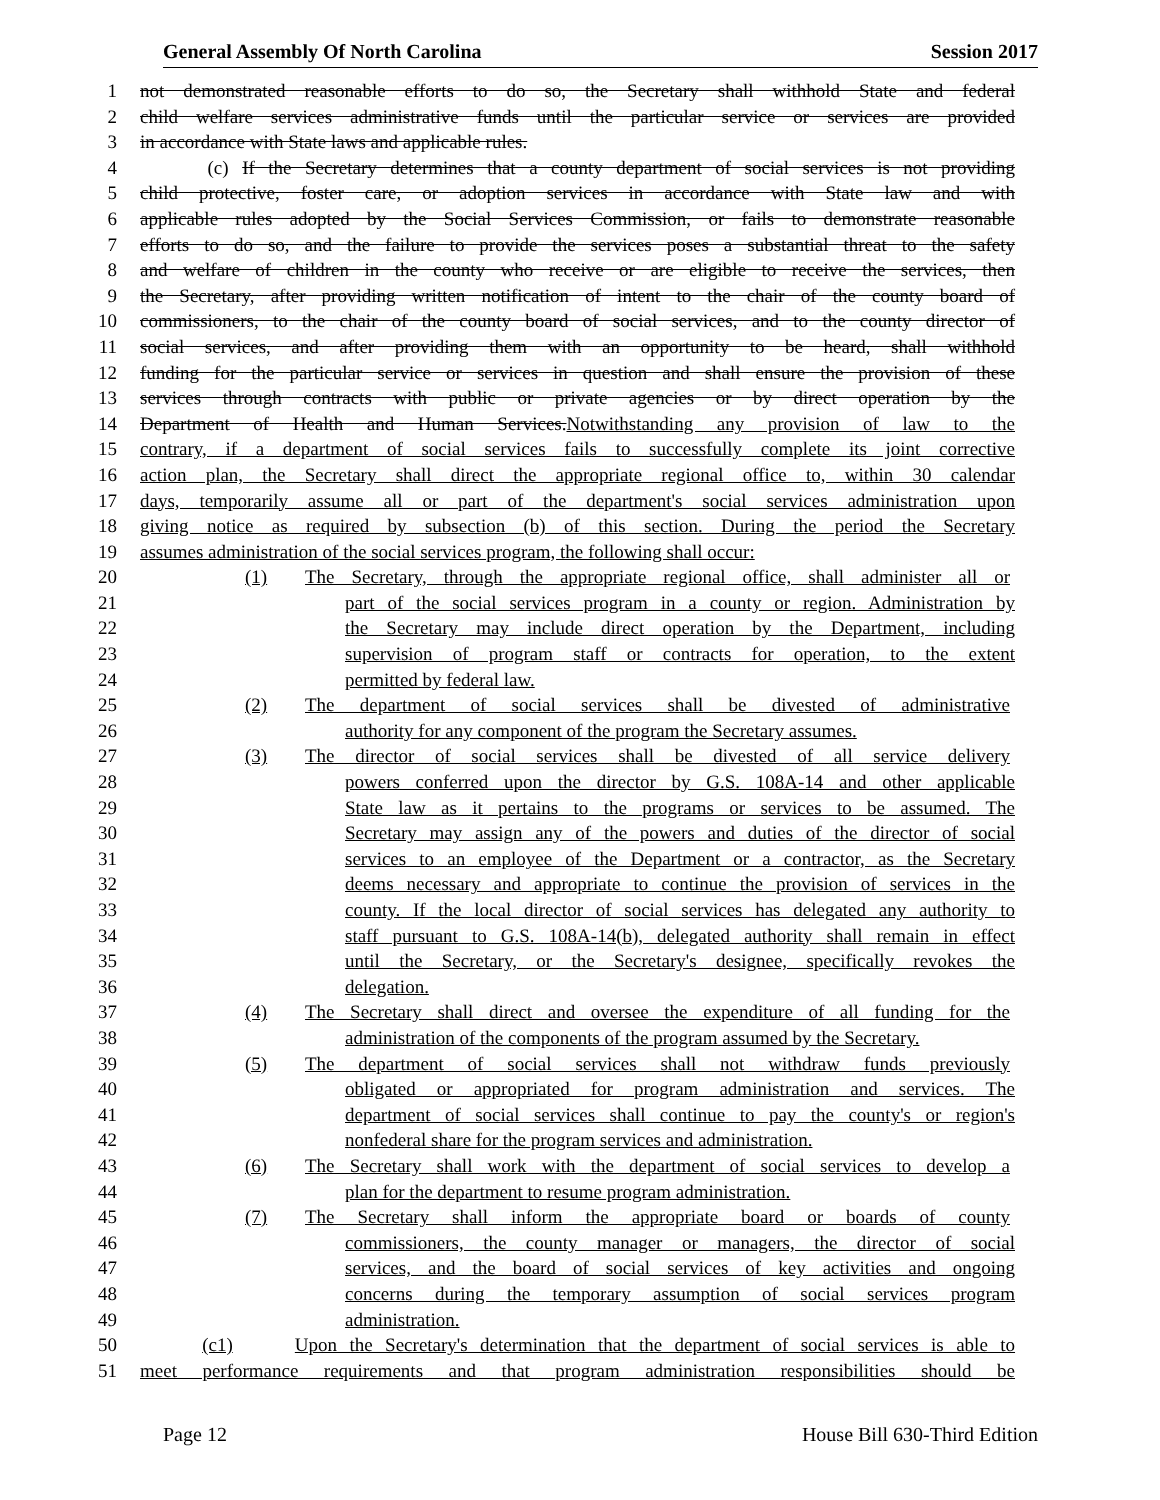General Assembly Of North Carolina Session 2017
1 not demonstrated reasonable efforts to do so, the Secretary shall withhold State and federal
2 child welfare services administrative funds until the particular service or services are provided
3 in accordance with State laws and applicable rules.
4 (c) If the Secretary determines that a county department of social services is not providing
5 child protective, foster care, or adoption services in accordance with State law and with
6 applicable rules adopted by the Social Services Commission, or fails to demonstrate reasonable
7 efforts to do so, and the failure to provide the services poses a substantial threat to the safety
8 and welfare of children in the county who receive or are eligible to receive the services, then
9 the Secretary, after providing written notification of intent to the chair of the county board of
10 commissioners, to the chair of the county board of social services, and to the county director of
11 social services, and after providing them with an opportunity to be heard, shall withhold
12 funding for the particular service or services in question and shall ensure the provision of these
13 services through contracts with public or private agencies or by direct operation by the
14 Department of Health and Human Services. Notwithstanding any provision of law to the
15 contrary, if a department of social services fails to successfully complete its joint corrective
16 action plan, the Secretary shall direct the appropriate regional office to, within 30 calendar
17 days, temporarily assume all or part of the department's social services administration upon
18 giving notice as required by subsection (b) of this section. During the period the Secretary
19 assumes administration of the social services program, the following shall occur:
20 (1) The Secretary, through the appropriate regional office, shall administer all or
21 part of the social services program in a county or region. Administration by
22 the Secretary may include direct operation by the Department, including
23 supervision of program staff or contracts for operation, to the extent
24 permitted by federal law.
25 (2) The department of social services shall be divested of administrative
26 authority for any component of the program the Secretary assumes.
27 (3) The director of social services shall be divested of all service delivery
28 powers conferred upon the director by G.S. 108A-14 and other applicable
29 State law as it pertains to the programs or services to be assumed. The
30 Secretary may assign any of the powers and duties of the director of social
31 services to an employee of the Department or a contractor, as the Secretary
32 deems necessary and appropriate to continue the provision of services in the
33 county. If the local director of social services has delegated any authority to
34 staff pursuant to G.S. 108A-14(b), delegated authority shall remain in effect
35 until the Secretary, or the Secretary's designee, specifically revokes the
36 delegation.
37 (4) The Secretary shall direct and oversee the expenditure of all funding for the
38 administration of the components of the program assumed by the Secretary.
39 (5) The department of social services shall not withdraw funds previously
40 obligated or appropriated for program administration and services. The
41 department of social services shall continue to pay the county's or region's
42 nonfederal share for the program services and administration.
43 (6) The Secretary shall work with the department of social services to develop a
44 plan for the department to resume program administration.
45 (7) The Secretary shall inform the appropriate board or boards of county
46 commissioners, the county manager or managers, the director of social
47 services, and the board of social services of key activities and ongoing
48 concerns during the temporary assumption of social services program
49 administration.
50 (c1) Upon the Secretary's determination that the department of social services is able to
51 meet performance requirements and that program administration responsibilities should be
Page 12 House Bill 630-Third Edition